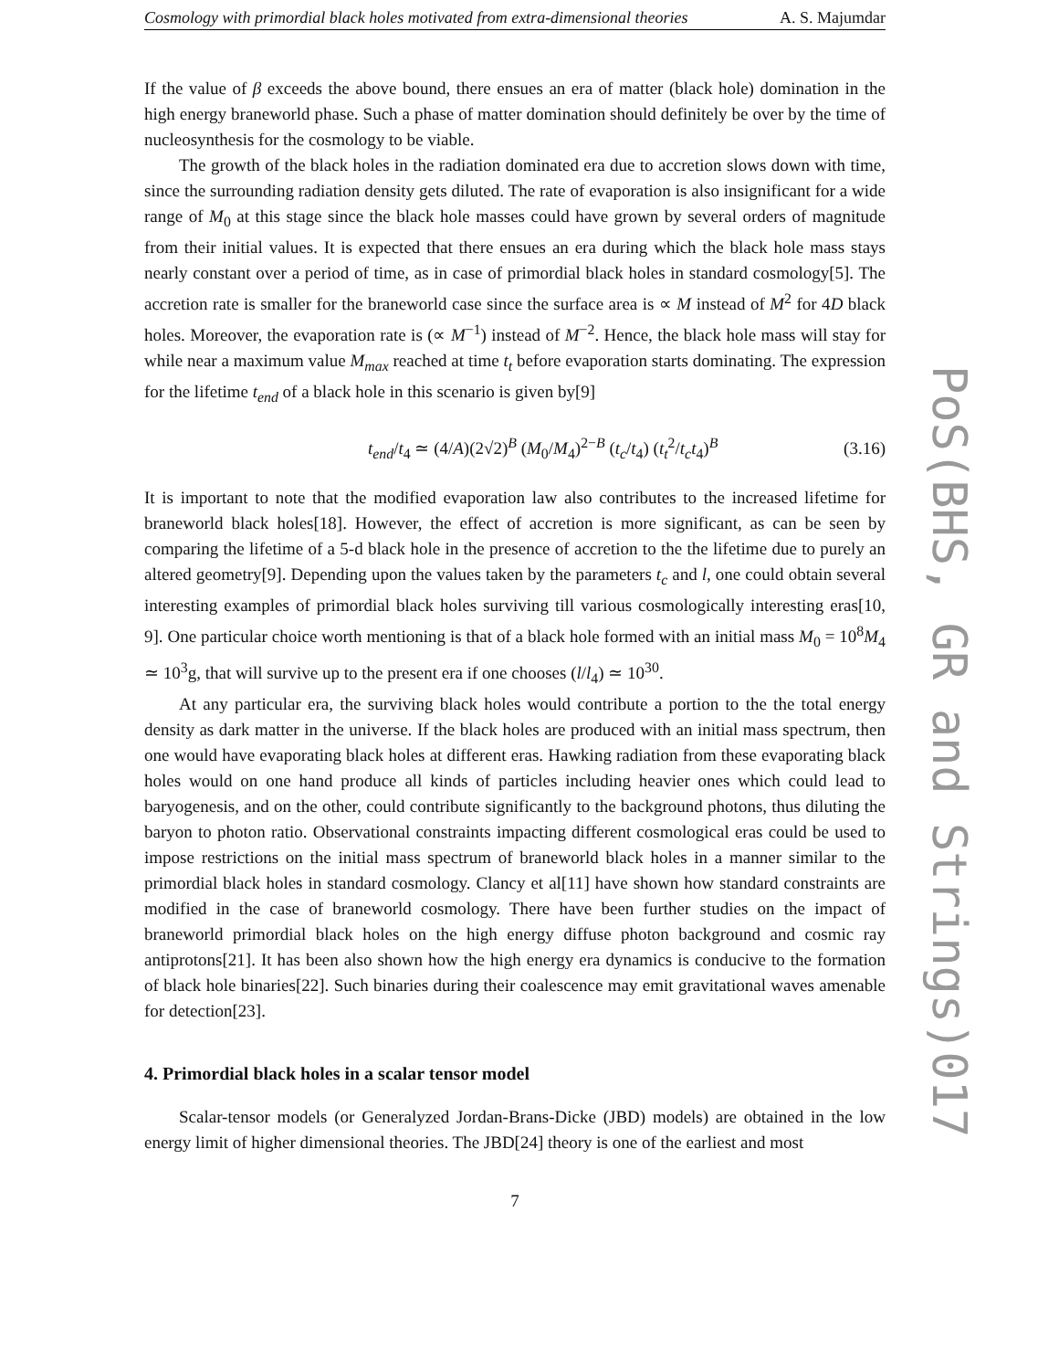Cosmology with primordial black holes motivated from extra-dimensional theories A. S. Majumdar
If the value of β exceeds the above bound, there ensues an era of matter (black hole) domination in the high energy braneworld phase. Such a phase of matter domination should definitely be over by the time of nucleosynthesis for the cosmology to be viable.
The growth of the black holes in the radiation dominated era due to accretion slows down with time, since the surrounding radiation density gets diluted. The rate of evaporation is also insignificant for a wide range of M<sub>0</sub> at this stage since the black hole masses could have grown by several orders of magnitude from their initial values. It is expected that there ensues an era during which the black hole mass stays nearly constant over a period of time, as in case of primordial black holes in standard cosmology[5]. The accretion rate is smaller for the braneworld case since the surface area is ∝ M instead of M<sup>2</sup> for 4D black holes. Moreover, the evaporation rate is (∝ M<sup>−1</sup>) instead of M<sup>−2</sup>. Hence, the black hole mass will stay for while near a maximum value M<sub>max</sub> reached at time t<sub>t</sub> before evaporation starts dominating. The expression for the lifetime t<sub>end</sub> of a black hole in this scenario is given by[9]
t<sub>end</sub>/t<sub>4</sub> ≃ (4/A)(2√2)<sup>B</sup> (M<sub>0</sub>/M<sub>4</sub>)<sup>2−B</sup> (t<sub>c</sub>/t<sub>4</sub>) (t<sub>t</sub><sup>2</sup>/t<sub>c</sub>t<sub>4</sub>)<sup>B</sup> (3.16)
It is important to note that the modified evaporation law also contributes to the increased lifetime for braneworld black holes[18]. However, the effect of accretion is more significant, as can be seen by comparing the lifetime of a 5-d black hole in the presence of accretion to the the lifetime due to purely an altered geometry[9]. Depending upon the values taken by the parameters t<sub>c</sub> and l, one could obtain several interesting examples of primordial black holes surviving till various cosmologically interesting eras[10, 9]. One particular choice worth mentioning is that of a black hole formed with an initial mass M<sub>0</sub> = 10<sup>8</sup>M<sub>4</sub> ≃ 10<sup>3</sup>g, that will survive up to the present era if one chooses (l/l<sub>4</sub>) ≃ 10<sup>30</sup>.
At any particular era, the surviving black holes would contribute a portion to the the total energy density as dark matter in the universe. If the black holes are produced with an initial mass spectrum, then one would have evaporating black holes at different eras. Hawking radiation from these evaporating black holes would on one hand produce all kinds of particles including heavier ones which could lead to baryogenesis, and on the other, could contribute significantly to the background photons, thus diluting the baryon to photon ratio. Observational constraints impacting different cosmological eras could be used to impose restrictions on the initial mass spectrum of braneworld black holes in a manner similar to the primordial black holes in standard cosmology. Clancy et al[11] have shown how standard constraints are modified in the case of braneworld cosmology. There have been further studies on the impact of braneworld primordial black holes on the high energy diffuse photon background and cosmic ray antiprotons[21]. It has been also shown how the high energy era dynamics is conducive to the formation of black hole binaries[22]. Such binaries during their coalescence may emit gravitational waves amenable for detection[23].
4. Primordial black holes in a scalar tensor model
Scalar-tensor models (or Generalyzed Jordan-Brans-Dicke (JBD) models) are obtained in the low energy limit of higher dimensional theories. The JBD[24] theory is one of the earliest and most
7
PoS(BHS, GR and Strings)017